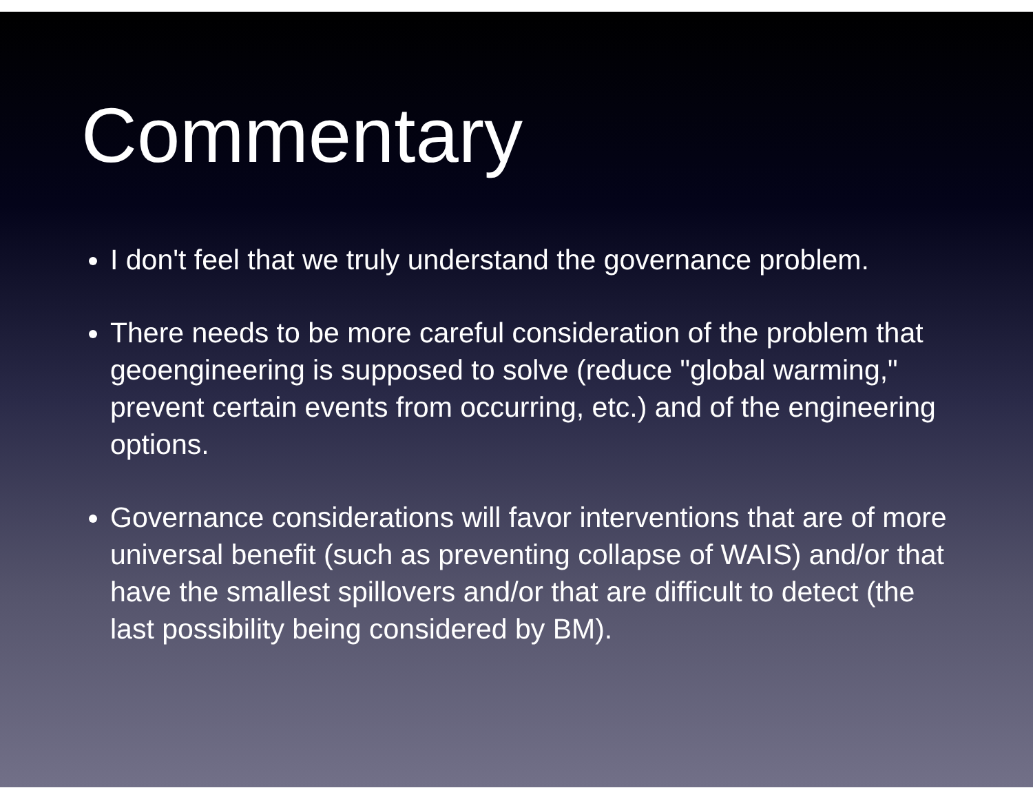Commentary
I don't feel that we truly understand the governance problem.
There needs to be more careful consideration of the problem that geoengineering is supposed to solve (reduce "global warming," prevent certain events from occurring, etc.) and of the engineering options.
Governance considerations will favor interventions that are of more universal benefit (such as preventing collapse of WAIS) and/or that have the smallest spillovers and/or that are difficult to detect (the last possibility being considered by BM).